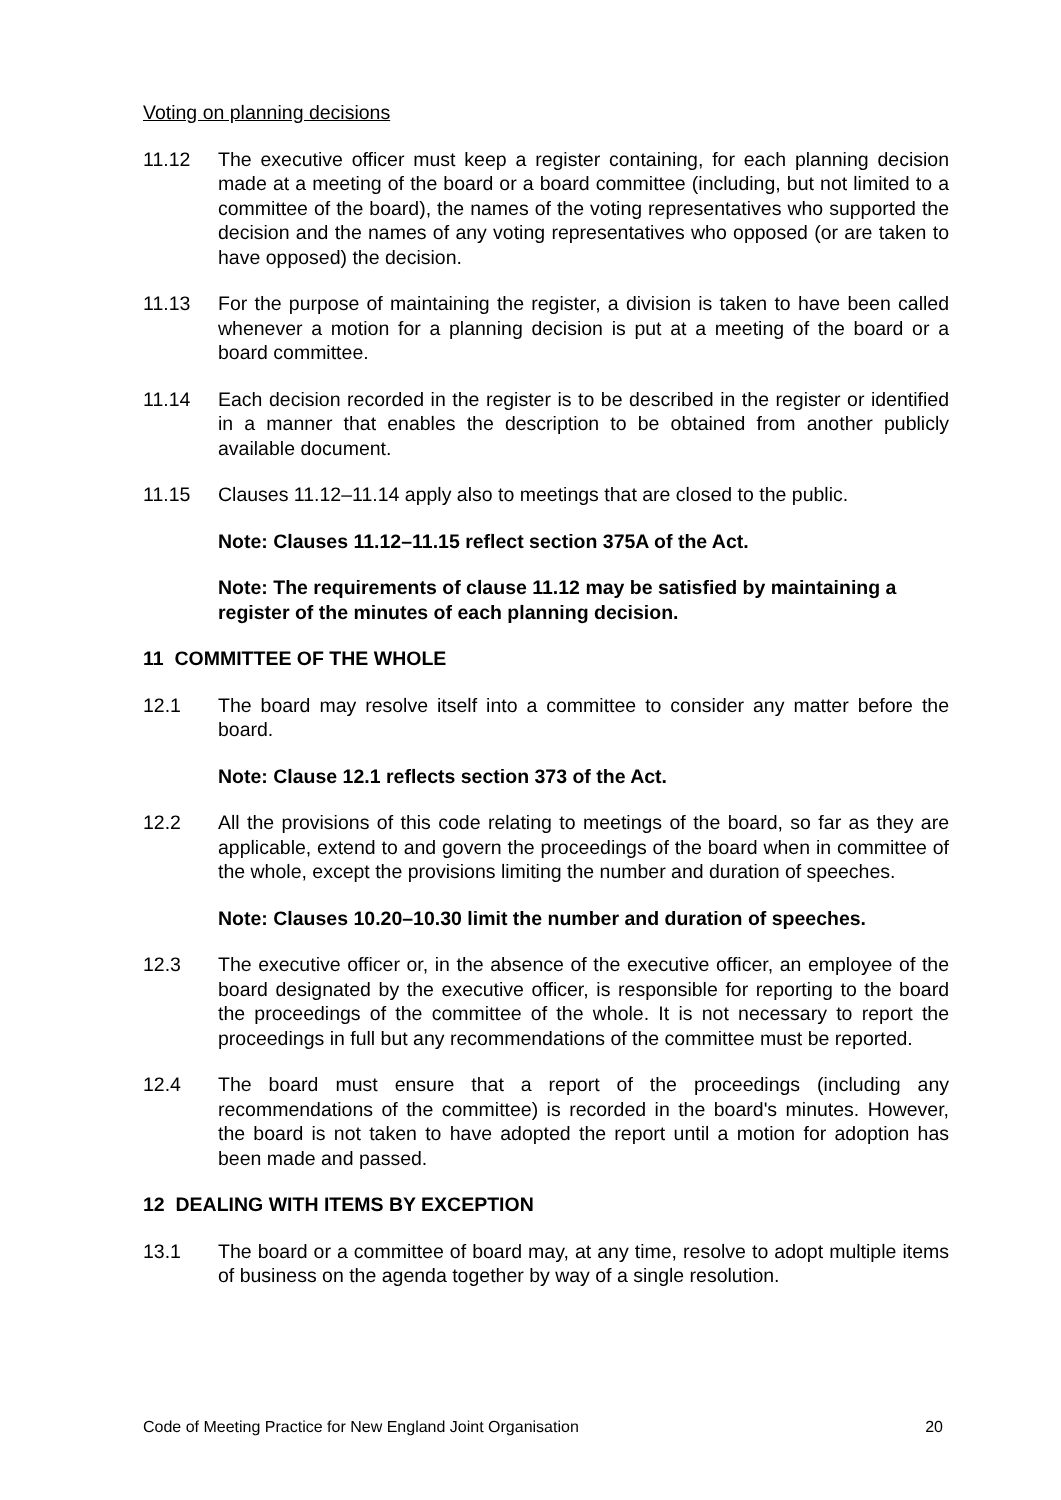Voting on planning decisions
11.12 The executive officer must keep a register containing, for each planning decision made at a meeting of the board or a board committee (including, but not limited to a committee of the board), the names of the voting representatives who supported the decision and the names of any voting representatives who opposed (or are taken to have opposed) the decision.
11.13 For the purpose of maintaining the register, a division is taken to have been called whenever a motion for a planning decision is put at a meeting of the board or a board committee.
11.14 Each decision recorded in the register is to be described in the register or identified in a manner that enables the description to be obtained from another publicly available document.
11.15 Clauses 11.12–11.14 apply also to meetings that are closed to the public.
Note: Clauses 11.12–11.15 reflect section 375A of the Act.
Note: The requirements of clause 11.12 may be satisfied by maintaining a register of the minutes of each planning decision.
11 COMMITTEE OF THE WHOLE
12.1 The board may resolve itself into a committee to consider any matter before the board.
Note: Clause 12.1 reflects section 373 of the Act.
12.2 All the provisions of this code relating to meetings of the board, so far as they are applicable, extend to and govern the proceedings of the board when in committee of the whole, except the provisions limiting the number and duration of speeches.
Note: Clauses 10.20–10.30 limit the number and duration of speeches.
12.3 The executive officer or, in the absence of the executive officer, an employee of the board designated by the executive officer, is responsible for reporting to the board the proceedings of the committee of the whole. It is not necessary to report the proceedings in full but any recommendations of the committee must be reported.
12.4 The board must ensure that a report of the proceedings (including any recommendations of the committee) is recorded in the board's minutes. However, the board is not taken to have adopted the report until a motion for adoption has been made and passed.
12 DEALING WITH ITEMS BY EXCEPTION
13.1 The board or a committee of board may, at any time, resolve to adopt multiple items of business on the agenda together by way of a single resolution.
Code of Meeting Practice for New England Joint Organisation 20